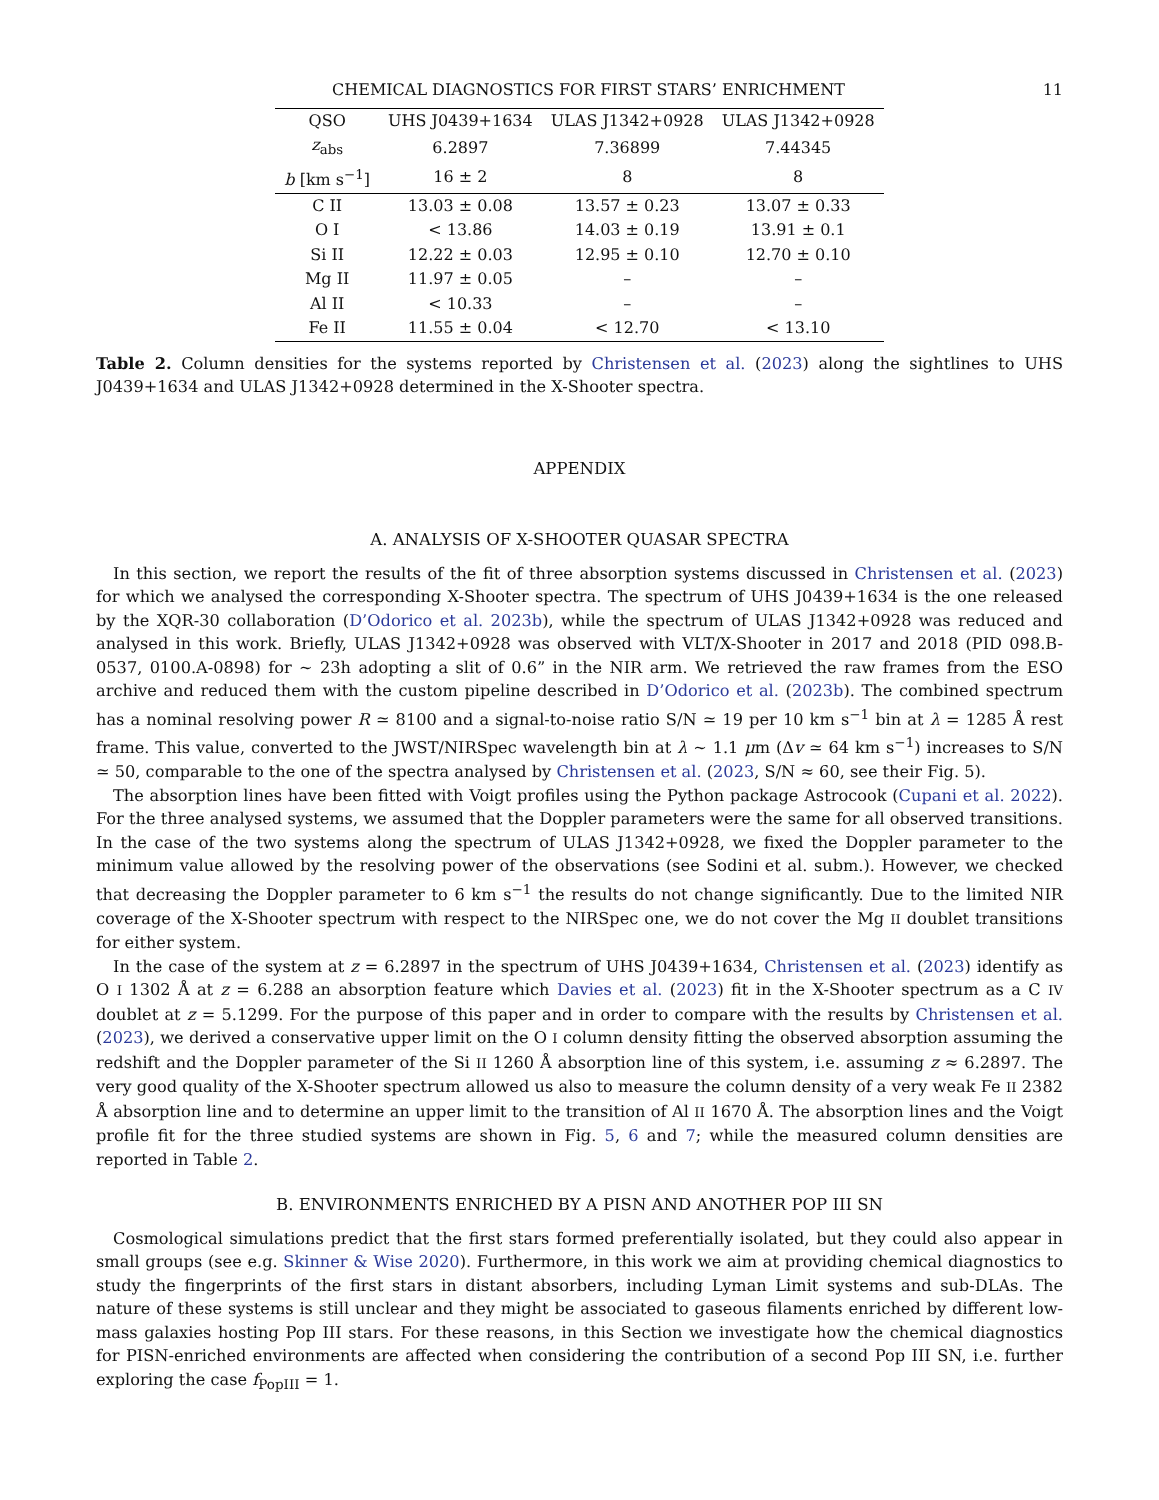CHEMICAL DIAGNOSTICS FOR FIRST STARS’ ENRICHMENT 11
| QSO | UHS J0439+1634 | ULAS J1342+0928 | ULAS J1342+0928 |
| --- | --- | --- | --- |
| z<sub>abs</sub> | 6.2897 | 7.36899 | 7.44345 |
| b [km s<sup>−1</sup>] | 16 ± 2 | 8 | 8 |
| C II | 13.03 ± 0.08 | 13.57 ± 0.23 | 13.07 ± 0.33 |
| O I | < 13.86 | 14.03 ± 0.19 | 13.91 ± 0.1 |
| Si II | 12.22 ± 0.03 | 12.95 ± 0.10 | 12.70 ± 0.10 |
| Mg II | 11.97 ± 0.05 | – | – |
| Al II | < 10.33 | – | – |
| Fe II | 11.55 ± 0.04 | < 12.70 | < 13.10 |
Table 2. Column densities for the systems reported by Christensen et al. (2023) along the sightlines to UHS J0439+1634 and ULAS J1342+0928 determined in the X-Shooter spectra.
APPENDIX
A. ANALYSIS OF X-SHOOTER QUASAR SPECTRA
In this section, we report the results of the fit of three absorption systems discussed in Christensen et al. (2023) for which we analysed the corresponding X-Shooter spectra. The spectrum of UHS J0439+1634 is the one released by the XQR-30 collaboration (D’Odorico et al. 2023b), while the spectrum of ULAS J1342+0928 was reduced and analysed in this work. Briefly, ULAS J1342+0928 was observed with VLT/X-Shooter in 2017 and 2018 (PID 098.B-0537, 0100.A-0898) for ∼ 23h adopting a slit of 0.6” in the NIR arm. We retrieved the raw frames from the ESO archive and reduced them with the custom pipeline described in D’Odorico et al. (2023b). The combined spectrum has a nominal resolving power R ≃ 8100 and a signal-to-noise ratio S/N ≃ 19 per 10 km s<sup>−1</sup> bin at λ = 1285 Å rest frame. This value, converted to the JWST/NIRSpec wavelength bin at λ ∼ 1.1 μm (Δv ≃ 64 km s<sup>−1</sup>) increases to S/N ≃ 50, comparable to the one of the spectra analysed by Christensen et al. (2023, S/N ≈ 60, see their Fig. 5).
The absorption lines have been fitted with Voigt profiles using the Python package Astrocook (Cupani et al. 2022). For the three analysed systems, we assumed that the Doppler parameters were the same for all observed transitions. In the case of the two systems along the spectrum of ULAS J1342+0928, we fixed the Doppler parameter to the minimum value allowed by the resolving power of the observations (see Sodini et al. subm.). However, we checked that decreasing the Doppler parameter to 6 km s<sup>−1</sup> the results do not change significantly. Due to the limited NIR coverage of the X-Shooter spectrum with respect to the NIRSpec one, we do not cover the Mg II doublet transitions for either system.
In the case of the system at z = 6.2897 in the spectrum of UHS J0439+1634, Christensen et al. (2023) identify as O I 1302 Å at z = 6.288 an absorption feature which Davies et al. (2023) fit in the X-Shooter spectrum as a C IV doublet at z = 5.1299. For the purpose of this paper and in order to compare with the results by Christensen et al. (2023), we derived a conservative upper limit on the O I column density fitting the observed absorption assuming the redshift and the Doppler parameter of the Si II 1260 Å absorption line of this system, i.e. assuming z ≈ 6.2897. The very good quality of the X-Shooter spectrum allowed us also to measure the column density of a very weak Fe II 2382 Å absorption line and to determine an upper limit to the transition of Al II 1670 Å. The absorption lines and the Voigt profile fit for the three studied systems are shown in Fig. 5, 6 and 7; while the measured column densities are reported in Table 2.
B. ENVIRONMENTS ENRICHED BY A PISN AND ANOTHER POP III SN
Cosmological simulations predict that the first stars formed preferentially isolated, but they could also appear in small groups (see e.g. Skinner & Wise 2020). Furthermore, in this work we aim at providing chemical diagnostics to study the fingerprints of the first stars in distant absorbers, including Lyman Limit systems and sub-DLAs. The nature of these systems is still unclear and they might be associated to gaseous filaments enriched by different low-mass galaxies hosting Pop III stars. For these reasons, in this Section we investigate how the chemical diagnostics for PISN-enriched environments are affected when considering the contribution of a second Pop III SN, i.e. further exploring the case f<sub>PopIII</sub> = 1.